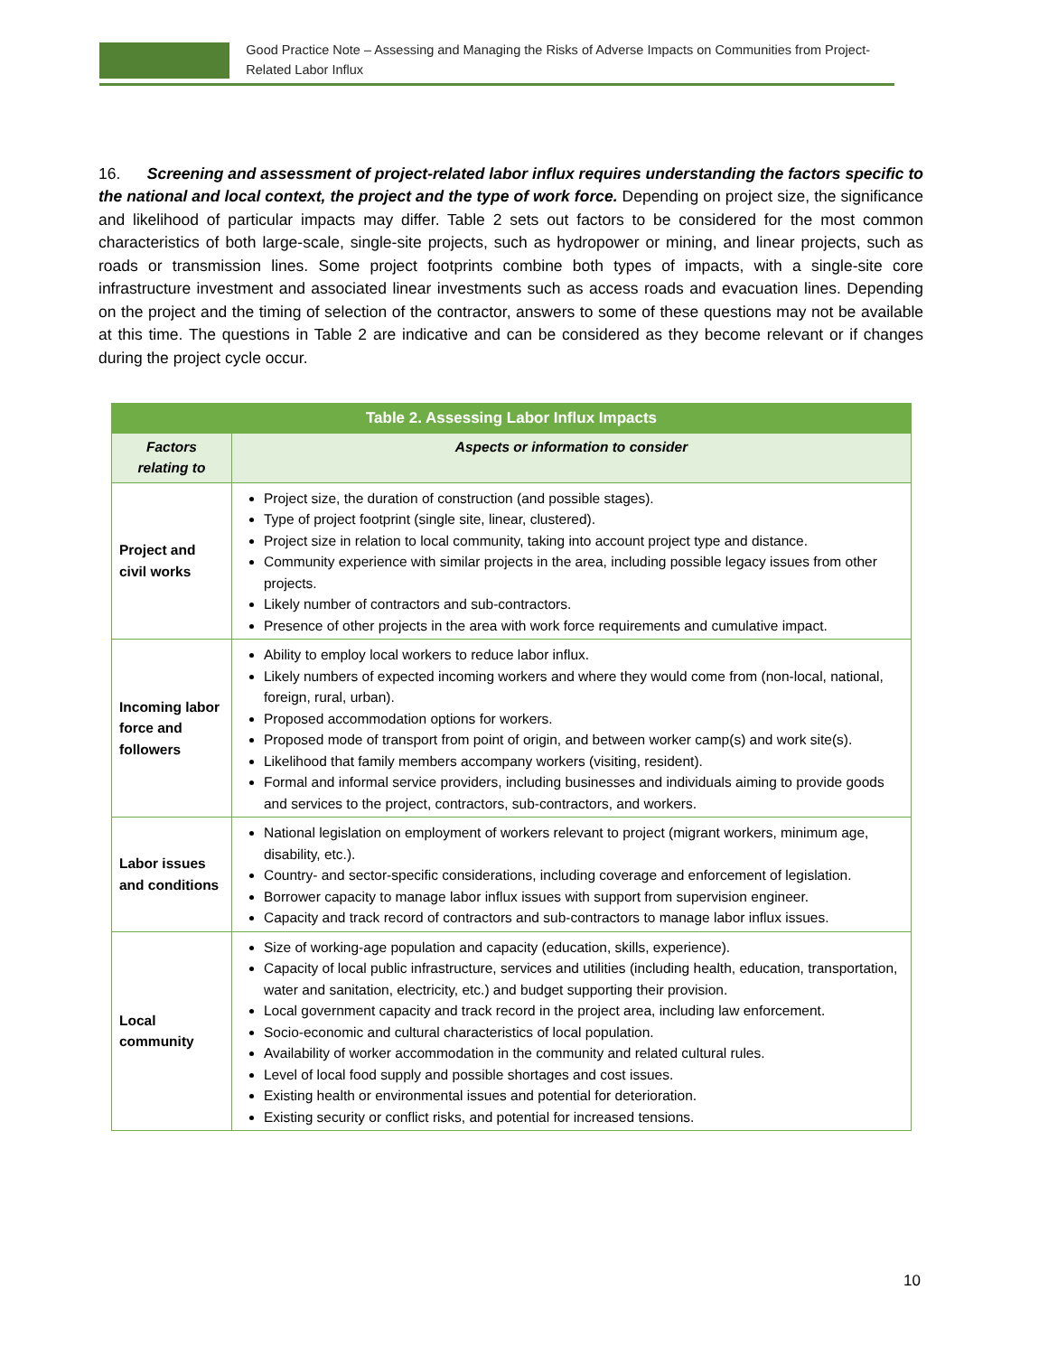Good Practice Note – Assessing and Managing the Risks of Adverse Impacts on Communities from Project-Related Labor Influx
16. Screening and assessment of project-related labor influx requires understanding the factors specific to the national and local context, the project and the type of work force. Depending on project size, the significance and likelihood of particular impacts may differ. Table 2 sets out factors to be considered for the most common characteristics of both large-scale, single-site projects, such as hydropower or mining, and linear projects, such as roads or transmission lines. Some project footprints combine both types of impacts, with a single-site core infrastructure investment and associated linear investments such as access roads and evacuation lines. Depending on the project and the timing of selection of the contractor, answers to some of these questions may not be available at this time. The questions in Table 2 are indicative and can be considered as they become relevant or if changes during the project cycle occur.
| Table 2. Assessing Labor Influx Impacts | |
| --- | --- |
| Factors relating to | Aspects or information to consider |
| Project and civil works | Project size, the duration of construction (and possible stages). Type of project footprint (single site, linear, clustered). Project size in relation to local community, taking into account project type and distance. Community experience with similar projects in the area, including possible legacy issues from other projects. Likely number of contractors and sub-contractors. Presence of other projects in the area with work force requirements and cumulative impact. |
| Incoming labor force and followers | Ability to employ local workers to reduce labor influx. Likely numbers of expected incoming workers and where they would come from (non-local, national, foreign, rural, urban). Proposed accommodation options for workers. Proposed mode of transport from point of origin, and between worker camp(s) and work site(s). Likelihood that family members accompany workers (visiting, resident). Formal and informal service providers, including businesses and individuals aiming to provide goods and services to the project, contractors, sub-contractors, and workers. |
| Labor issues and conditions | National legislation on employment of workers relevant to project (migrant workers, minimum age, disability, etc.). Country- and sector-specific considerations, including coverage and enforcement of legislation. Borrower capacity to manage labor influx issues with support from supervision engineer. Capacity and track record of contractors and sub-contractors to manage labor influx issues. |
| Local community | Size of working-age population and capacity (education, skills, experience). Capacity of local public infrastructure, services and utilities (including health, education, transportation, water and sanitation, electricity, etc.) and budget supporting their provision. Local government capacity and track record in the project area, including law enforcement. Socio-economic and cultural characteristics of local population. Availability of worker accommodation in the community and related cultural rules. Level of local food supply and possible shortages and cost issues. Existing health or environmental issues and potential for deterioration. Existing security or conflict risks, and potential for increased tensions. |
10